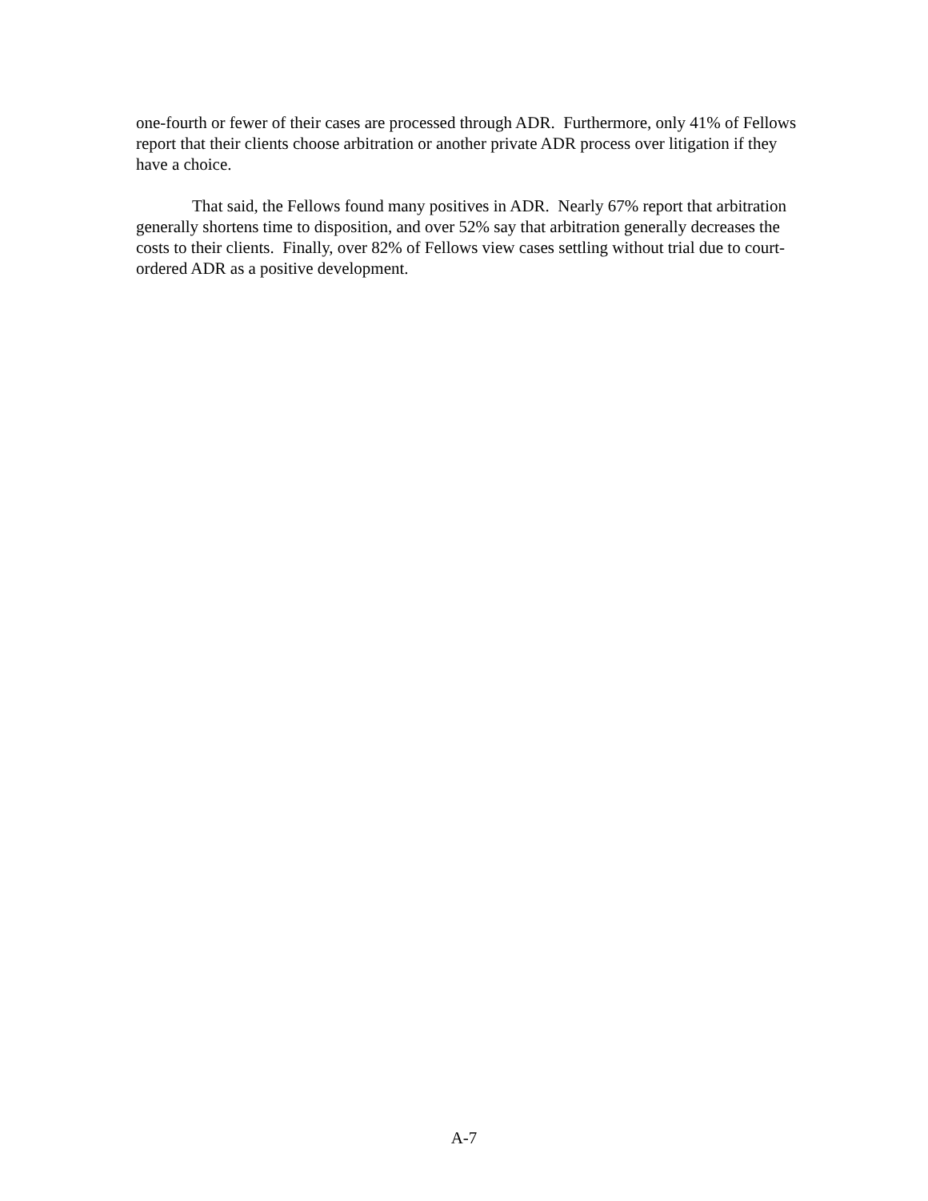one-fourth or fewer of their cases are processed through ADR. Furthermore, only 41% of Fellows report that their clients choose arbitration or another private ADR process over litigation if they have a choice.
That said, the Fellows found many positives in ADR. Nearly 67% report that arbitration generally shortens time to disposition, and over 52% say that arbitration generally decreases the costs to their clients. Finally, over 82% of Fellows view cases settling without trial due to court-ordered ADR as a positive development.
A-7